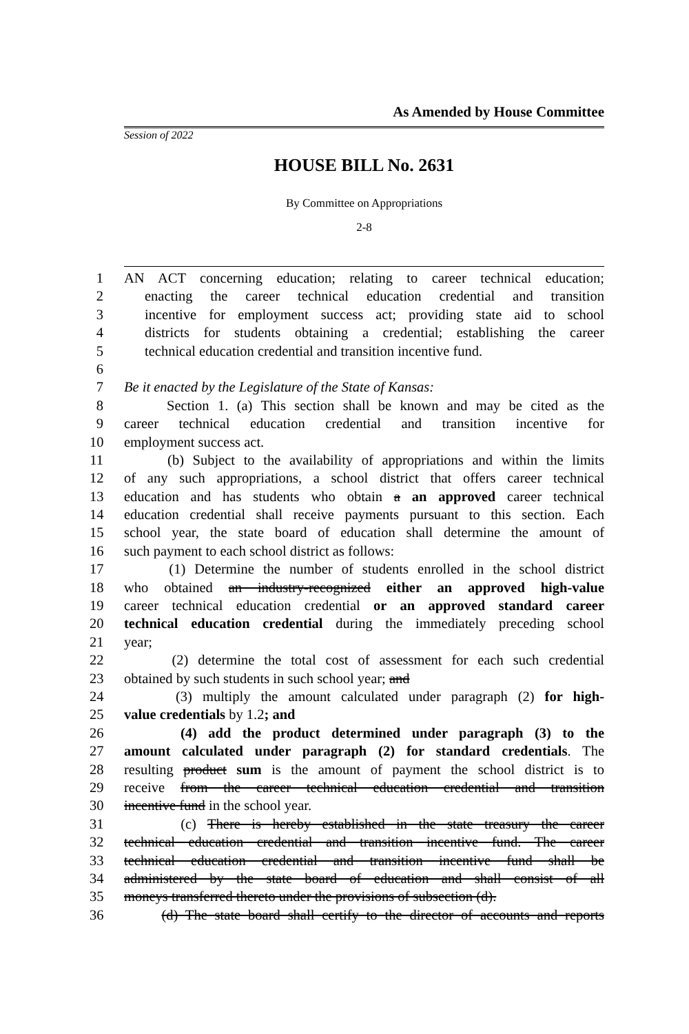As Amended by House Committee
Session of 2022
HOUSE BILL No. 2631
By Committee on Appropriations
2-8
1 AN ACT concerning education; relating to career technical education;
2 enacting the career technical education credential and transition
3 incentive for employment success act; providing state aid to school
4 districts for students obtaining a credential; establishing the career
5 technical education credential and transition incentive fund.
6
7 Be it enacted by the Legislature of the State of Kansas:
8 Section 1. (a) This section shall be known and may be cited as the
9 career technical education credential and transition incentive for
10 employment success act.
11 (b) Subject to the availability of appropriations and within the limits
12 of any such appropriations, a school district that offers career technical
13 education and has students who obtain a an approved career technical
14 education credential shall receive payments pursuant to this section. Each
15 school year, the state board of education shall determine the amount of
16 such payment to each school district as follows:
17 (1) Determine the number of students enrolled in the school district
18 who obtained an industry-recognized either an approved high-value
19 career technical education credential or an approved standard career
20 technical education credential during the immediately preceding school
21 year;
22 (2) determine the total cost of assessment for each such credential
23 obtained by such students in such school year; and
24 (3) multiply the amount calculated under paragraph (2) for high-
25 value credentials by 1.2; and
26 (4) add the product determined under paragraph (3) to the
27 amount calculated under paragraph (2) for standard credentials. The
28 resulting product sum is the amount of payment the school district is to
29 receive from the career technical education credential and transition
30 incentive fund in the school year.
31 (c) There is hereby established in the state treasury the career
32 technical education credential and transition incentive fund. The career
33 technical education credential and transition incentive fund shall be
34 administered by the state board of education and shall consist of all
35 moneys transferred thereto under the provisions of subsection (d).
36 (d) The state board shall certify to the director of accounts and reports